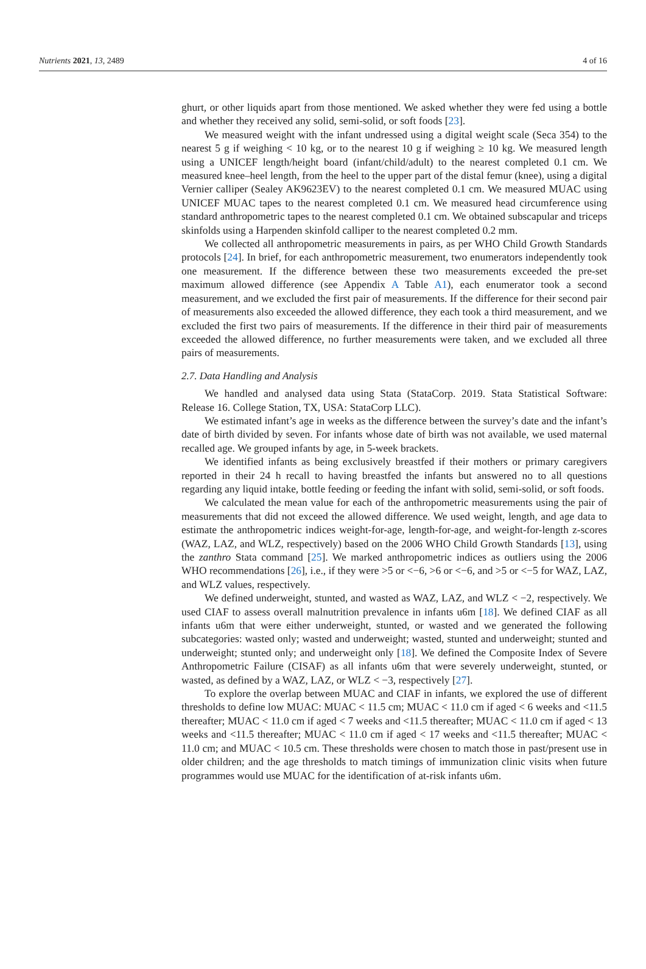Nutrients 2021, 13, 2489 4 of 16
ghurt, or other liquids apart from those mentioned. We asked whether they were fed using a bottle and whether they received any solid, semi-solid, or soft foods [23].
We measured weight with the infant undressed using a digital weight scale (Seca 354) to the nearest 5 g if weighing < 10 kg, or to the nearest 10 g if weighing ≥ 10 kg. We measured length using a UNICEF length/height board (infant/child/adult) to the nearest completed 0.1 cm. We measured knee–heel length, from the heel to the upper part of the distal femur (knee), using a digital Vernier calliper (Sealey AK9623EV) to the nearest completed 0.1 cm. We measured MUAC using UNICEF MUAC tapes to the nearest completed 0.1 cm. We measured head circumference using standard anthropometric tapes to the nearest completed 0.1 cm. We obtained subscapular and triceps skinfolds using a Harpenden skinfold calliper to the nearest completed 0.2 mm.
We collected all anthropometric measurements in pairs, as per WHO Child Growth Standards protocols [24]. In brief, for each anthropometric measurement, two enumerators independently took one measurement. If the difference between these two measurements exceeded the pre-set maximum allowed difference (see Appendix A Table A1), each enumerator took a second measurement, and we excluded the first pair of measurements. If the difference for their second pair of measurements also exceeded the allowed difference, they each took a third measurement, and we excluded the first two pairs of measurements. If the difference in their third pair of measurements exceeded the allowed difference, no further measurements were taken, and we excluded all three pairs of measurements.
2.7. Data Handling and Analysis
We handled and analysed data using Stata (StataCorp. 2019. Stata Statistical Software: Release 16. College Station, TX, USA: StataCorp LLC).
We estimated infant’s age in weeks as the difference between the survey’s date and the infant’s date of birth divided by seven. For infants whose date of birth was not available, we used maternal recalled age. We grouped infants by age, in 5-week brackets.
We identified infants as being exclusively breastfed if their mothers or primary caregivers reported in their 24 h recall to having breastfed the infants but answered no to all questions regarding any liquid intake, bottle feeding or feeding the infant with solid, semi-solid, or soft foods.
We calculated the mean value for each of the anthropometric measurements using the pair of measurements that did not exceed the allowed difference. We used weight, length, and age data to estimate the anthropometric indices weight-for-age, length-for-age, and weight-for-length z-scores (WAZ, LAZ, and WLZ, respectively) based on the 2006 WHO Child Growth Standards [13], using the zanthro Stata command [25]. We marked anthropometric indices as outliers using the 2006 WHO recommendations [26], i.e., if they were >5 or <−6, >6 or <−6, and >5 or <−5 for WAZ, LAZ, and WLZ values, respectively.
We defined underweight, stunted, and wasted as WAZ, LAZ, and WLZ < −2, respectively. We used CIAF to assess overall malnutrition prevalence in infants u6m [18]. We defined CIAF as all infants u6m that were either underweight, stunted, or wasted and we generated the following subcategories: wasted only; wasted and underweight; wasted, stunted and underweight; stunted and underweight; stunted only; and underweight only [18]. We defined the Composite Index of Severe Anthropometric Failure (CISAF) as all infants u6m that were severely underweight, stunted, or wasted, as defined by a WAZ, LAZ, or WLZ < −3, respectively [27].
To explore the overlap between MUAC and CIAF in infants, we explored the use of different thresholds to define low MUAC: MUAC < 11.5 cm; MUAC < 11.0 cm if aged < 6 weeks and <11.5 thereafter; MUAC < 11.0 cm if aged < 7 weeks and <11.5 thereafter; MUAC < 11.0 cm if aged < 13 weeks and <11.5 thereafter; MUAC < 11.0 cm if aged < 17 weeks and <11.5 thereafter; MUAC < 11.0 cm; and MUAC < 10.5 cm. These thresholds were chosen to match those in past/present use in older children; and the age thresholds to match timings of immunization clinic visits when future programmes would use MUAC for the identification of at-risk infants u6m.